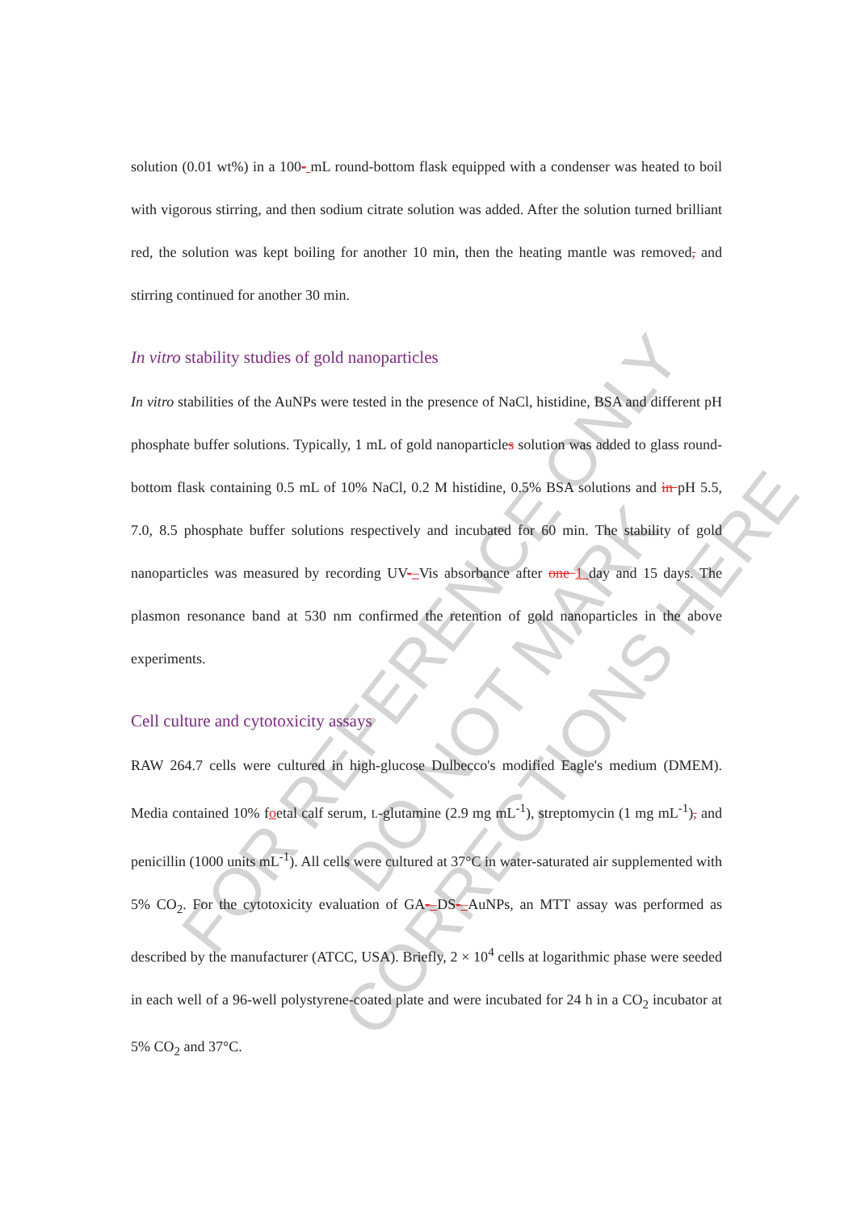FOR REFERENCE ONLY
DO NOT MARK CORRECTIONS HERE
solution (0.01 wt%) in a 100- mL round-bottom flask equipped with a condenser was heated to boil with vigorous stirring, and then sodium citrate solution was added. After the solution turned brilliant red, the solution was kept boiling for another 10 min, then the heating mantle was removed, and stirring continued for another 30 min.
In vitro stability studies of gold nanoparticles
In vitro stabilities of the AuNPs were tested in the presence of NaCl, histidine, BSA and different pH phosphate buffer solutions. Typically, 1 mL of gold nanoparticles solution was added to glass round-bottom flask containing 0.5 mL of 10% NaCl, 0.2 M histidine, 0.5% BSA solutions and in pH 5.5, 7.0, 8.5 phosphate buffer solutions respectively and incubated for 60 min. The stability of gold nanoparticles was measured by recording UV-–Vis absorbance after one 1 day and 15 days. The plasmon resonance band at 530 nm confirmed the retention of gold nanoparticles in the above experiments.
Cell culture and cytotoxicity assays
RAW 264.7 cells were cultured in high-glucose Dulbecco's modified Eagle's medium (DMEM). Media contained 10% foetal calf serum, L-glutamine (2.9 mg mL<sup>-1</sup>), streptomycin (1 mg mL<sup>-1</sup>), and penicillin (1000 units mL<sup>-1</sup>). All cells were cultured at 37°C in water-saturated air supplemented with 5% CO<sub>2</sub>. For the cytotoxicity evaluation of GA-–DS-–AuNPs, an MTT assay was performed as described by the manufacturer (ATCC, USA). Briefly, 2 × 10<sup>4</sup> cells at logarithmic phase were seeded in each well of a 96-well polystyrene-coated plate and were incubated for 24 h in a CO<sub>2</sub> incubator at 5% CO<sub>2</sub> and 37°C.